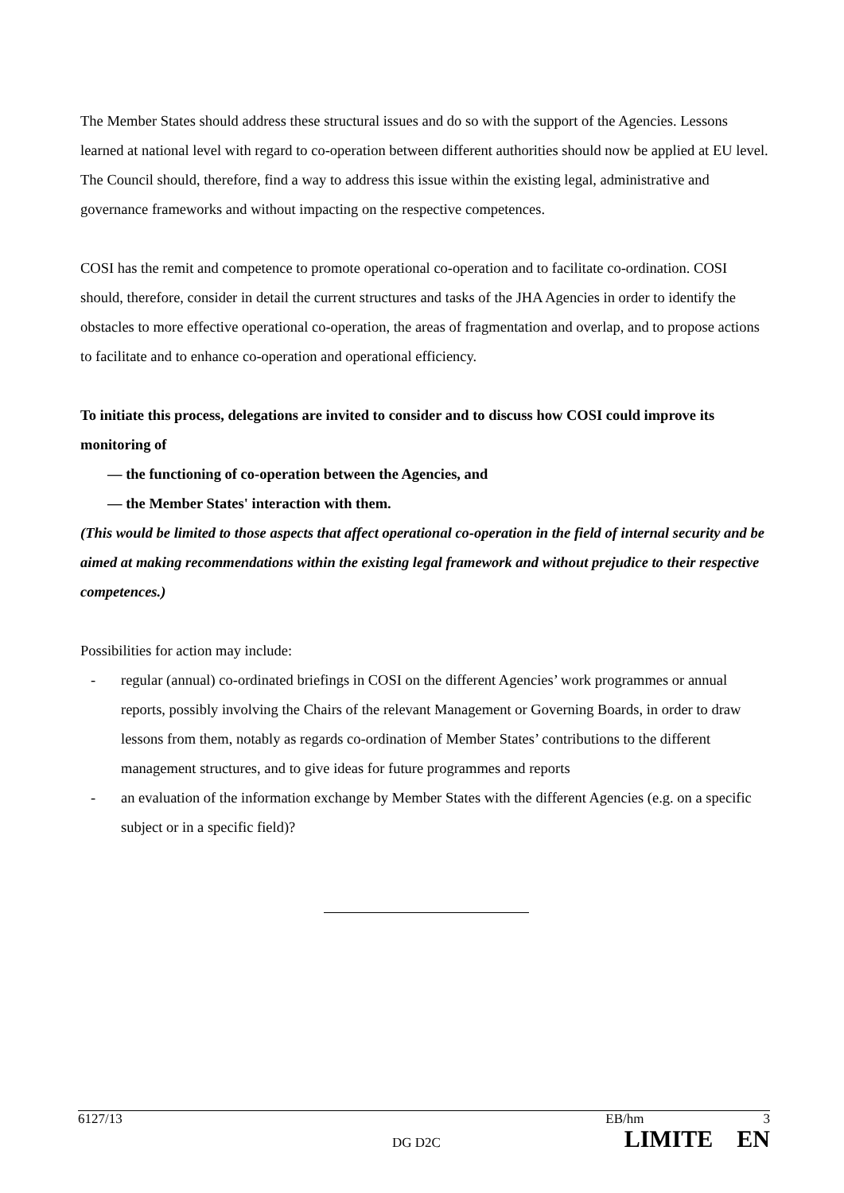The Member States should address these structural issues and do so with the support of the Agencies. Lessons learned at national level with regard to co-operation between different authorities should now be applied at EU level. The Council should, therefore, find a way to address this issue within the existing legal, administrative and governance frameworks and without impacting on the respective competences.
COSI has the remit and competence to promote operational co-operation and to facilitate co-ordination. COSI should, therefore, consider in detail the current structures and tasks of the JHA Agencies in order to identify the obstacles to more effective operational co-operation, the areas of fragmentation and overlap, and to propose actions to facilitate and to enhance co-operation and operational efficiency.
To initiate this process, delegations are invited to consider and to discuss how COSI could improve its monitoring of
— the functioning of co-operation between the Agencies, and
— the Member States' interaction with them.
(This would be limited to those aspects that affect operational co-operation in the field of internal security and be aimed at making recommendations within the existing legal framework and without prejudice to their respective competences.)
Possibilities for action may include:
- regular (annual) co-ordinated briefings in COSI on the different Agencies’ work programmes or annual reports, possibly involving the Chairs of the relevant Management or Governing Boards, in order to draw lessons from them, notably as regards co-ordination of Member States’ contributions to the different management structures, and to give ideas for future programmes and reports
- an evaluation of the information exchange by Member States with the different Agencies (e.g. on a specific subject or in a specific field)?
6127/13 EB/hm 3
DG D2C LIMITE EN